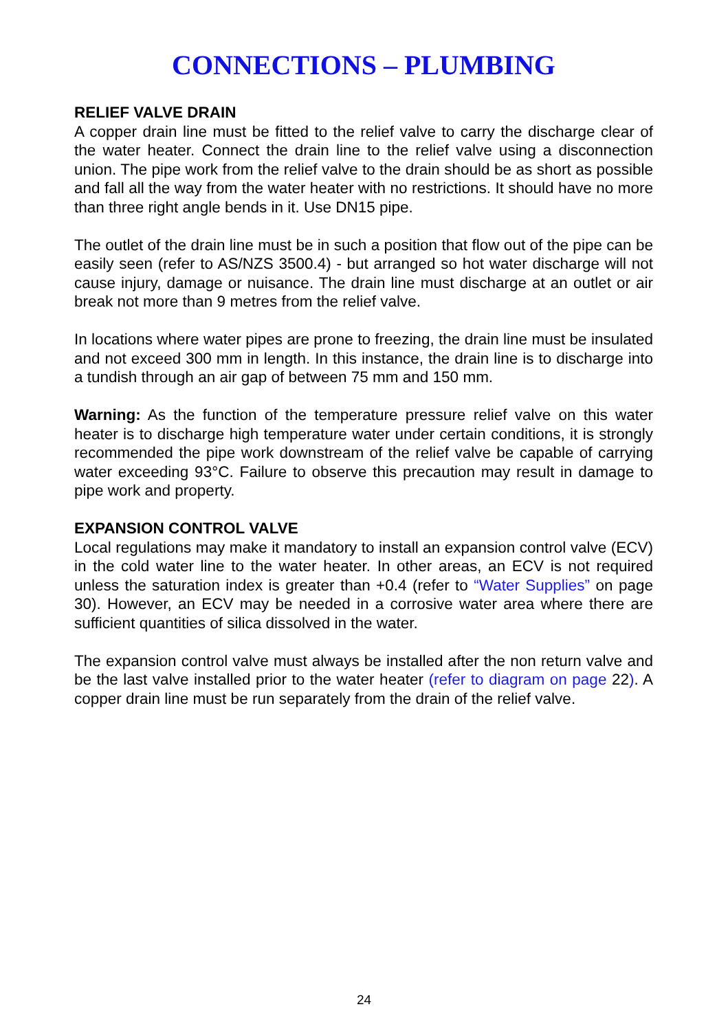CONNECTIONS – PLUMBING
RELIEF VALVE DRAIN
A copper drain line must be fitted to the relief valve to carry the discharge clear of the water heater. Connect the drain line to the relief valve using a disconnection union. The pipe work from the relief valve to the drain should be as short as possible and fall all the way from the water heater with no restrictions. It should have no more than three right angle bends in it. Use DN15 pipe.
The outlet of the drain line must be in such a position that flow out of the pipe can be easily seen (refer to AS/NZS 3500.4) - but arranged so hot water discharge will not cause injury, damage or nuisance. The drain line must discharge at an outlet or air break not more than 9 metres from the relief valve.
In locations where water pipes are prone to freezing, the drain line must be insulated and not exceed 300 mm in length. In this instance, the drain line is to discharge into a tundish through an air gap of between 75 mm and 150 mm.
Warning: As the function of the temperature pressure relief valve on this water heater is to discharge high temperature water under certain conditions, it is strongly recommended the pipe work downstream of the relief valve be capable of carrying water exceeding 93°C. Failure to observe this precaution may result in damage to pipe work and property.
EXPANSION CONTROL VALVE
Local regulations may make it mandatory to install an expansion control valve (ECV) in the cold water line to the water heater. In other areas, an ECV is not required unless the saturation index is greater than +0.4 (refer to “Water Supplies” on page 30). However, an ECV may be needed in a corrosive water area where there are sufficient quantities of silica dissolved in the water.
The expansion control valve must always be installed after the non return valve and be the last valve installed prior to the water heater (refer to diagram on page 22). A copper drain line must be run separately from the drain of the relief valve.
24